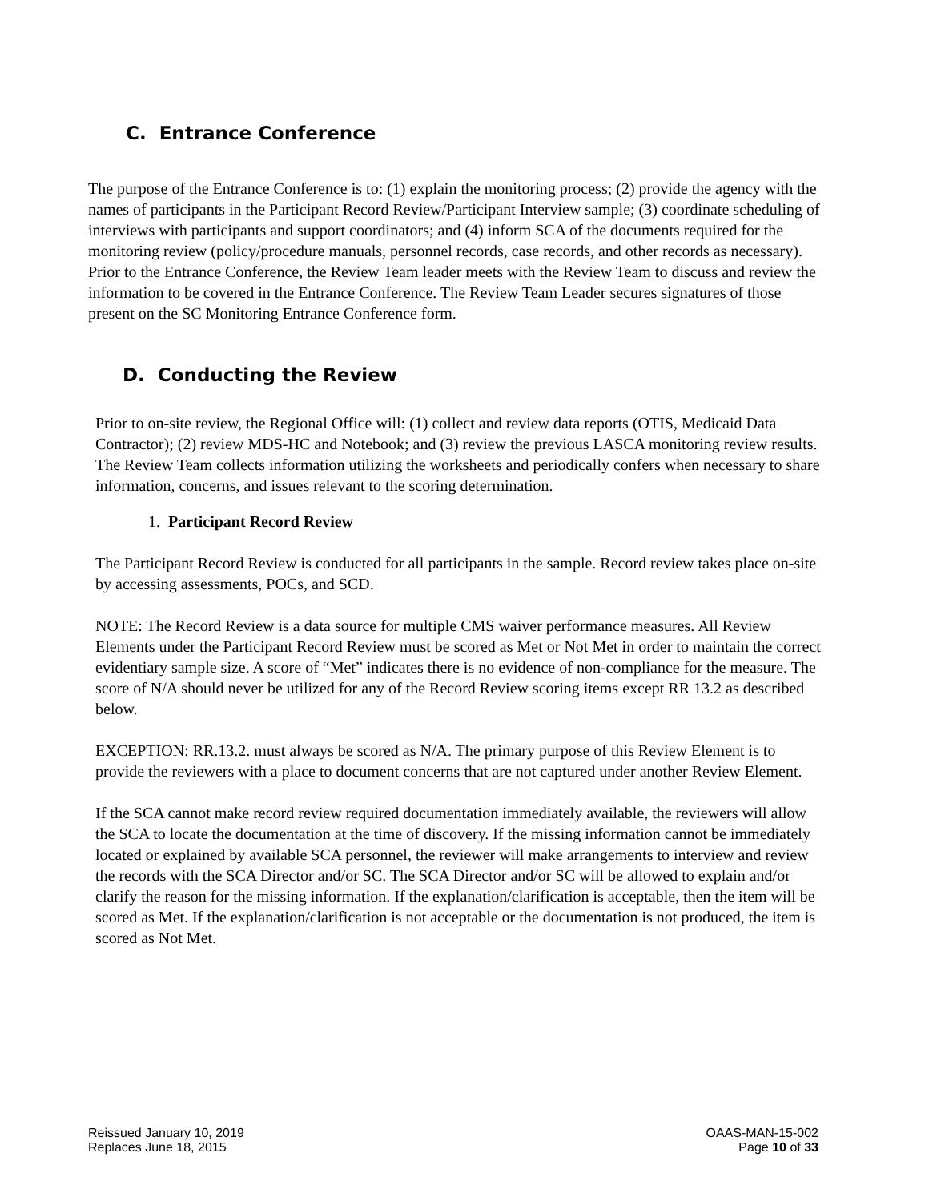C. Entrance Conference
The purpose of the Entrance Conference is to: (1) explain the monitoring process; (2) provide the agency with the names of participants in the Participant Record Review/Participant Interview sample; (3) coordinate scheduling of interviews with participants and support coordinators; and (4) inform SCA of the documents required for the monitoring review (policy/procedure manuals, personnel records, case records, and other records as necessary). Prior to the Entrance Conference, the Review Team leader meets with the Review Team to discuss and review the information to be covered in the Entrance Conference. The Review Team Leader secures signatures of those present on the SC Monitoring Entrance Conference form.
D. Conducting the Review
Prior to on-site review, the Regional Office will: (1) collect and review data reports (OTIS, Medicaid Data Contractor); (2) review MDS-HC and Notebook; and (3) review the previous LASCA monitoring review results. The Review Team collects information utilizing the worksheets and periodically confers when necessary to share information, concerns, and issues relevant to the scoring determination.
1. Participant Record Review
The Participant Record Review is conducted for all participants in the sample. Record review takes place on-site by accessing assessments, POCs, and SCD.
NOTE: The Record Review is a data source for multiple CMS waiver performance measures. All Review Elements under the Participant Record Review must be scored as Met or Not Met in order to maintain the correct evidentiary sample size. A score of “Met” indicates there is no evidence of non-compliance for the measure. The score of N/A should never be utilized for any of the Record Review scoring items except RR 13.2 as described below.
EXCEPTION: RR.13.2. must always be scored as N/A. The primary purpose of this Review Element is to provide the reviewers with a place to document concerns that are not captured under another Review Element.
If the SCA cannot make record review required documentation immediately available, the reviewers will allow the SCA to locate the documentation at the time of discovery. If the missing information cannot be immediately located or explained by available SCA personnel, the reviewer will make arrangements to interview and review the records with the SCA Director and/or SC. The SCA Director and/or SC will be allowed to explain and/or clarify the reason for the missing information. If the explanation/clarification is acceptable, then the item will be scored as Met. If the explanation/clarification is not acceptable or the documentation is not produced, the item is scored as Not Met.
Reissued January 10, 2019
Replaces June 18, 2015
OAAS-MAN-15-002
Page 10 of 33